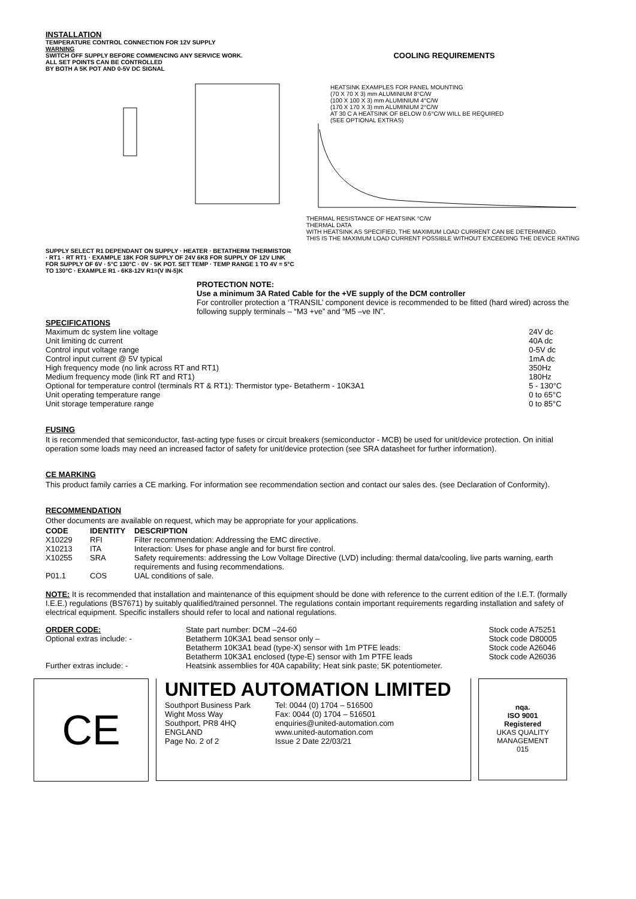INSTALLATION
TEMPERATURE CONTROL CONNECTION FOR 12V SUPPLY
WARNING
SWITCH OFF SUPPLY BEFORE COMMENCING ANY SERVICE WORK.
ALL SET POINTS CAN BE CONTROLLED
BY BOTH A 5K POT AND 0-5V DC SIGNAL
SUPPLY SELECT R1 DEPENDANT ON SUPPLY · HEATER · BETATHERM THERMISTOR · RT1 · RT RT1 · EXAMPLE 18K FOR SUPPLY OF 24V 6K8 FOR SUPPLY OF 12V LINK FOR SUPPLY OF 6V · 5°C 130°C · 0V · 5K POT. SET TEMP · TEMP RANGE 1 TO 4V = 5°C TO 130°C · EXAMPLE R1 - 6K8-12V R1=(V IN-5)K
COOLING REQUIREMENTS
HEATSINK EXAMPLES FOR PANEL MOUNTING
(70 X 70 X 3) mm ALUMINIUM 8°C/W
(100 X 100 X 3) mm ALUMINIUM 4°C/W
(170 X 170 X 3) mm ALUMINIUM 2°C/W
AT 30 C A HEATSINK OF BELOW 0.6°C/W WILL BE REQUIRED
(SEE OPTIONAL EXTRAS)
THERMAL RESISTANCE OF HEATSINK °C/W
THERMAL DATA
WITH HEATSINK AS SPECIFIED, THE MAXIMUM LOAD CURRENT CAN BE DETERMINED.
THIS IS THE MAXIMUM LOAD CURRENT POSSIBLE WITHOUT EXCEEDING THE DEVICE RATING
PROTECTION NOTE:
Use a minimum 3A Rated Cable for the +VE supply of the DCM controller
For controller protection a ‘TRANSIL’ component device is recommended to be fitted (hard wired) across the following supply terminals – “M3 +ve” and “M5 –ve IN”.
SPECIFICATIONS
| Maximum dc system line voltage | 24V dc |
| Unit limiting dc current | 40A dc |
| Control input voltage range | 0-5V dc |
| Control input current @ 5V typical | 1mA dc |
| High frequency mode (no link across RT and RT1) | 350Hz |
| Medium frequency mode (link RT and RT1) | 180Hz |
| Optional for temperature control (terminals RT & RT1): Thermistor type- Betatherm - 10K3A1 | 5 - 130°C |
| Unit operating temperature range | 0 to 65°C |
| Unit storage temperature range | 0 to 85°C |
FUSING
It is recommended that semiconductor, fast-acting type fuses or circuit breakers (semiconductor - MCB) be used for unit/device protection. On initial operation some loads may need an increased factor of safety for unit/device protection (see SRA datasheet for further information).
CE MARKING
This product family carries a CE marking. For information see recommendation section and contact our sales des. (see Declaration of Conformity).
RECOMMENDATION
Other documents are available on request, which may be appropriate for your applications.
| CODE | IDENTITY | DESCRIPTION |
| --- | --- | --- |
| X10229 | RFI | Filter recommendation: Addressing the EMC directive. |
| X10213 | ITA | Interaction: Uses for phase angle and for burst fire control. |
| X10255 | SRA | Safety requirements: addressing the Low Voltage Directive (LVD) including: thermal data/cooling, live parts warning, earth requirements and fusing recommendations. |
| P01.1 | COS | UAL conditions of sale. |
NOTE: It is recommended that installation and maintenance of this equipment should be done with reference to the current edition of the I.E.T. (formally I.E.E.) regulations (BS7671) by suitably qualified/trained personnel. The regulations contain important requirements regarding installation and safety of electrical equipment. Specific installers should refer to local and national regulations.
| ORDER CODE: | State part number: DCM –24-60 | Stock code A75251 |
| Optional extras include: - | Betatherm 10K3A1 bead sensor only – | Stock code D80005 |
| | Betatherm 10K3A1 bead (type-X) sensor with 1m PTFE leads: | Stock code A26046 |
| | Betatherm 10K3A1 enclosed (type-E) sensor with 1m PTFE leads | Stock code A26036 |
| Further extras include: - | Heatsink assemblies for 40A capability; Heat sink paste; 5K potentiometer. | |
CE
UNITED AUTOMATION LIMITED
| Southport Business Park Wight Moss Way Southport, PR8 4HQ ENGLAND Page No. 2 of 2 | Tel: 0044 (0) 1704 – 516500 Fax: 0044 (0) 1704 – 516501 enquiries@united-automation.com www.united-automation.com Issue 2 Date 22/03/21 |
nqa.
ISO 9001
Registered
UKAS QUALITY MANAGEMENT
015